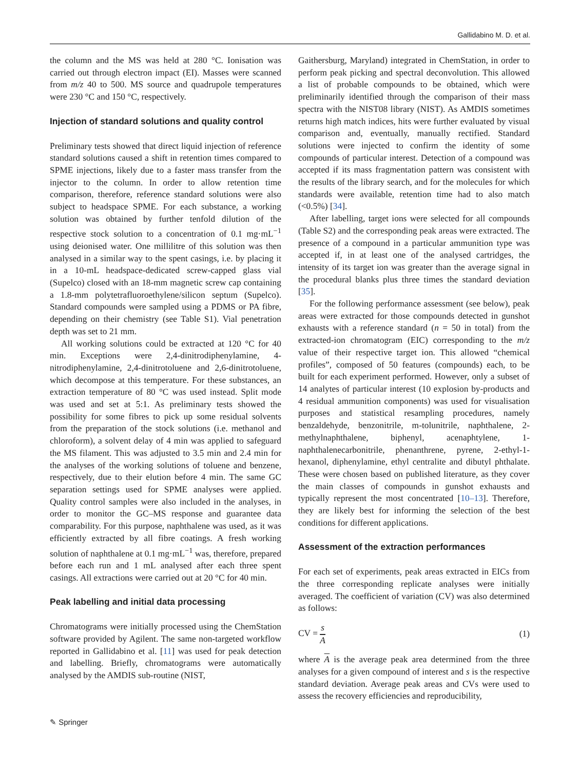Gallidabino M. D. et al.
the column and the MS was held at 280 °C. Ionisation was carried out through electron impact (EI). Masses were scanned from m/z 40 to 500. MS source and quadrupole temperatures were 230 °C and 150 °C, respectively.
Injection of standard solutions and quality control
Preliminary tests showed that direct liquid injection of reference standard solutions caused a shift in retention times compared to SPME injections, likely due to a faster mass transfer from the injector to the column. In order to allow retention time comparison, therefore, reference standard solutions were also subject to headspace SPME. For each substance, a working solution was obtained by further tenfold dilution of the respective stock solution to a concentration of 0.1 mg·mL<sup>−1</sup> using deionised water. One millilitre of this solution was then analysed in a similar way to the spent casings, i.e. by placing it in a 10-mL headspace-dedicated screw-capped glass vial (Supelco) closed with an 18-mm magnetic screw cap containing a 1.8-mm polytetrafluoroethylene/silicon septum (Supelco). Standard compounds were sampled using a PDMS or PA fibre, depending on their chemistry (see Table S1). Vial penetration depth was set to 21 mm.
All working solutions could be extracted at 120 °C for 40 min. Exceptions were 2,4-dinitrodiphenylamine, 4-nitrodiphenylamine, 2,4-dinitrotoluene and 2,6-dinitrotoluene, which decompose at this temperature. For these substances, an extraction temperature of 80 °C was used instead. Split mode was used and set at 5:1. As preliminary tests showed the possibility for some fibres to pick up some residual solvents from the preparation of the stock solutions (i.e. methanol and chloroform), a solvent delay of 4 min was applied to safeguard the MS filament. This was adjusted to 3.5 min and 2.4 min for the analyses of the working solutions of toluene and benzene, respectively, due to their elution before 4 min. The same GC separation settings used for SPME analyses were applied. Quality control samples were also included in the analyses, in order to monitor the GC–MS response and guarantee data comparability. For this purpose, naphthalene was used, as it was efficiently extracted by all fibre coatings. A fresh working solution of naphthalene at 0.1 mg·mL<sup>−1</sup> was, therefore, prepared before each run and 1 mL analysed after each three spent casings. All extractions were carried out at 20 °C for 40 min.
Peak labelling and initial data processing
Chromatograms were initially processed using the ChemStation software provided by Agilent. The same non-targeted workflow reported in Gallidabino et al. [11] was used for peak detection and labelling. Briefly, chromatograms were automatically analysed by the AMDIS sub-routine (NIST,
Gaithersburg, Maryland) integrated in ChemStation, in order to perform peak picking and spectral deconvolution. This allowed a list of probable compounds to be obtained, which were preliminarily identified through the comparison of their mass spectra with the NIST08 library (NIST). As AMDIS sometimes returns high match indices, hits were further evaluated by visual comparison and, eventually, manually rectified. Standard solutions were injected to confirm the identity of some compounds of particular interest. Detection of a compound was accepted if its mass fragmentation pattern was consistent with the results of the library search, and for the molecules for which standards were available, retention time had to also match (<0.5%) [34].
After labelling, target ions were selected for all compounds (Table S2) and the corresponding peak areas were extracted. The presence of a compound in a particular ammunition type was accepted if, in at least one of the analysed cartridges, the intensity of its target ion was greater than the average signal in the procedural blanks plus three times the standard deviation [35].
For the following performance assessment (see below), peak areas were extracted for those compounds detected in gunshot exhausts with a reference standard (n = 50 in total) from the extracted-ion chromatogram (EIC) corresponding to the m/z value of their respective target ion. This allowed “chemical profiles”, composed of 50 features (compounds) each, to be built for each experiment performed. However, only a subset of 14 analytes of particular interest (10 explosion by-products and 4 residual ammunition components) was used for visualisation purposes and statistical resampling procedures, namely benzaldehyde, benzonitrile, m-tolunitrile, naphthalene, 2-methylnaphthalene, biphenyl, acenaphtylene, 1-naphthalenecarbonitrile, phenanthrene, pyrene, 2-ethyl-1-hexanol, diphenylamine, ethyl centralite and dibutyl phthalate. These were chosen based on published literature, as they cover the main classes of compounds in gunshot exhausts and typically represent the most concentrated [10–13]. Therefore, they are likely best for informing the selection of the best conditions for different applications.
Assessment of the extraction performances
For each set of experiments, peak areas extracted in EICs from the three corresponding replicate analyses were initially averaged. The coefficient of variation (CV) was also determined as follows:
CV = s A (1)
where A is the average peak area determined from the three analyses for a given compound of interest and s is the respective standard deviation. Average peak areas and CVs were used to assess the recovery efficiencies and reproducibility,
✎ Springer